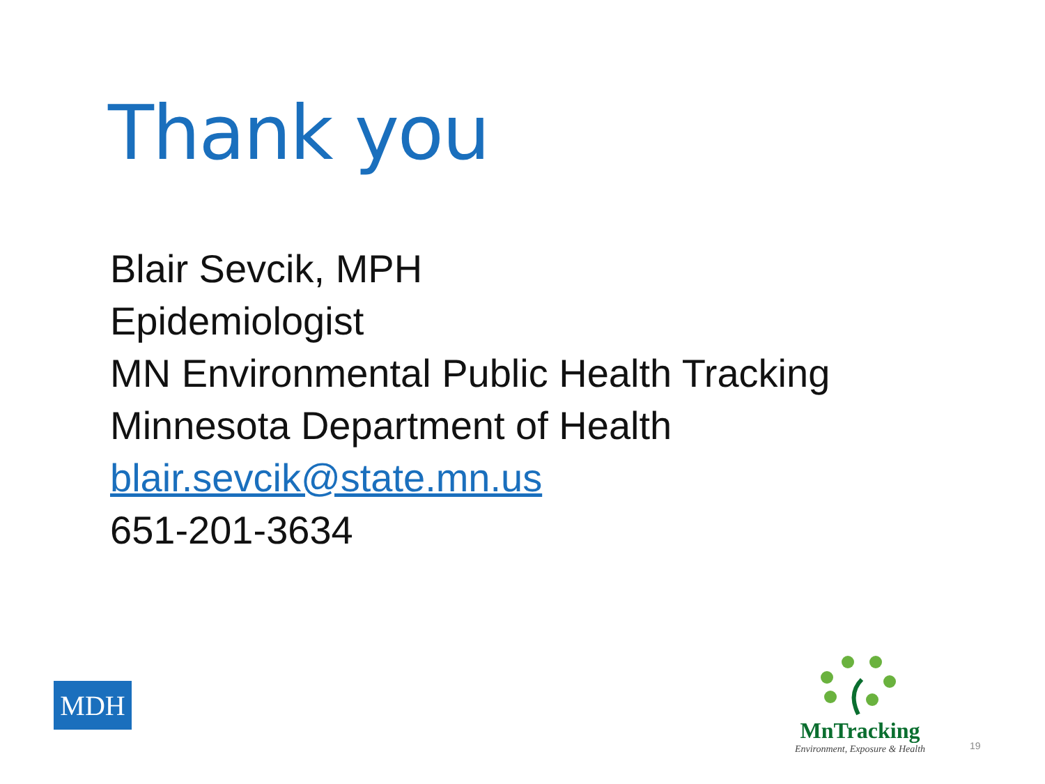Thank you
Blair Sevcik, MPH
Epidemiologist
MN Environmental Public Health Tracking
Minnesota Department of Health
blair.sevcik@state.mn.us
651-201-3634
MDH
MnTracking
Environment, Exposure & Health
19